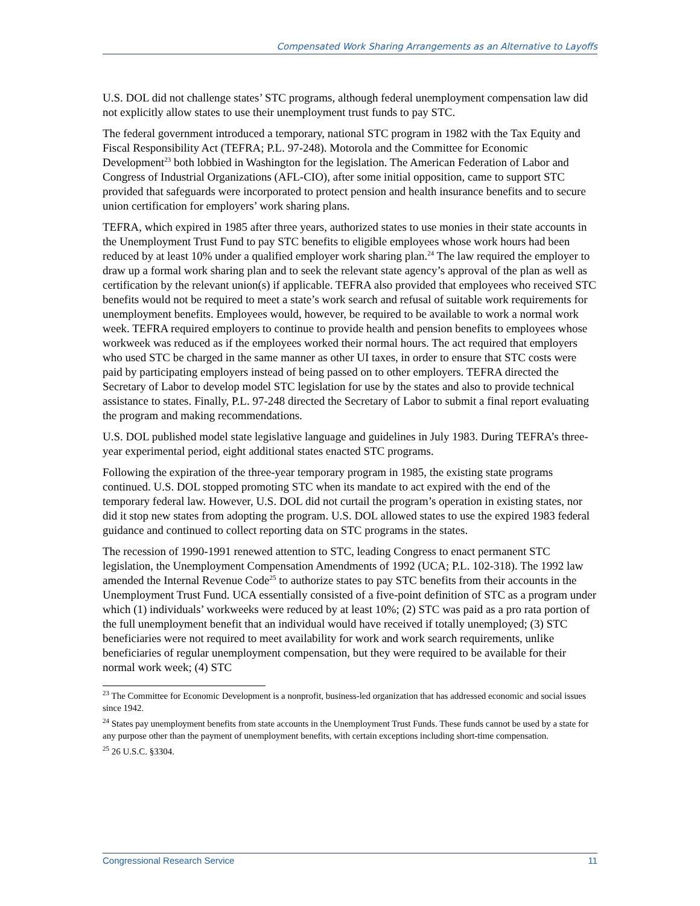Compensated Work Sharing Arrangements as an Alternative to Layoffs
U.S. DOL did not challenge states’ STC programs, although federal unemployment compensation law did not explicitly allow states to use their unemployment trust funds to pay STC.
The federal government introduced a temporary, national STC program in 1982 with the Tax Equity and Fiscal Responsibility Act (TEFRA; P.L. 97-248). Motorola and the Committee for Economic Development<sup>23</sup> both lobbied in Washington for the legislation. The American Federation of Labor and Congress of Industrial Organizations (AFL-CIO), after some initial opposition, came to support STC provided that safeguards were incorporated to protect pension and health insurance benefits and to secure union certification for employers’ work sharing plans.
TEFRA, which expired in 1985 after three years, authorized states to use monies in their state accounts in the Unemployment Trust Fund to pay STC benefits to eligible employees whose work hours had been reduced by at least 10% under a qualified employer work sharing plan.<sup>24</sup> The law required the employer to draw up a formal work sharing plan and to seek the relevant state agency’s approval of the plan as well as certification by the relevant union(s) if applicable. TEFRA also provided that employees who received STC benefits would not be required to meet a state’s work search and refusal of suitable work requirements for unemployment benefits. Employees would, however, be required to be available to work a normal work week. TEFRA required employers to continue to provide health and pension benefits to employees whose workweek was reduced as if the employees worked their normal hours. The act required that employers who used STC be charged in the same manner as other UI taxes, in order to ensure that STC costs were paid by participating employers instead of being passed on to other employers. TEFRA directed the Secretary of Labor to develop model STC legislation for use by the states and also to provide technical assistance to states. Finally, P.L. 97-248 directed the Secretary of Labor to submit a final report evaluating the program and making recommendations.
U.S. DOL published model state legislative language and guidelines in July 1983. During TEFRA’s three-year experimental period, eight additional states enacted STC programs.
Following the expiration of the three-year temporary program in 1985, the existing state programs continued. U.S. DOL stopped promoting STC when its mandate to act expired with the end of the temporary federal law. However, U.S. DOL did not curtail the program’s operation in existing states, nor did it stop new states from adopting the program. U.S. DOL allowed states to use the expired 1983 federal guidance and continued to collect reporting data on STC programs in the states.
The recession of 1990-1991 renewed attention to STC, leading Congress to enact permanent STC legislation, the Unemployment Compensation Amendments of 1992 (UCA; P.L. 102-318). The 1992 law amended the Internal Revenue Code<sup>25</sup> to authorize states to pay STC benefits from their accounts in the Unemployment Trust Fund. UCA essentially consisted of a five-point definition of STC as a program under which (1) individuals’ workweeks were reduced by at least 10%; (2) STC was paid as a pro rata portion of the full unemployment benefit that an individual would have received if totally unemployed; (3) STC beneficiaries were not required to meet availability for work and work search requirements, unlike beneficiaries of regular unemployment compensation, but they were required to be available for their normal work week; (4) STC
<sup>23</sup> The Committee for Economic Development is a nonprofit, business-led organization that has addressed economic and social issues since 1942.
<sup>24</sup> States pay unemployment benefits from state accounts in the Unemployment Trust Funds. These funds cannot be used by a state for any purpose other than the payment of unemployment benefits, with certain exceptions including short-time compensation.
<sup>25</sup> 26 U.S.C. §3304.
Congressional Research Service 11